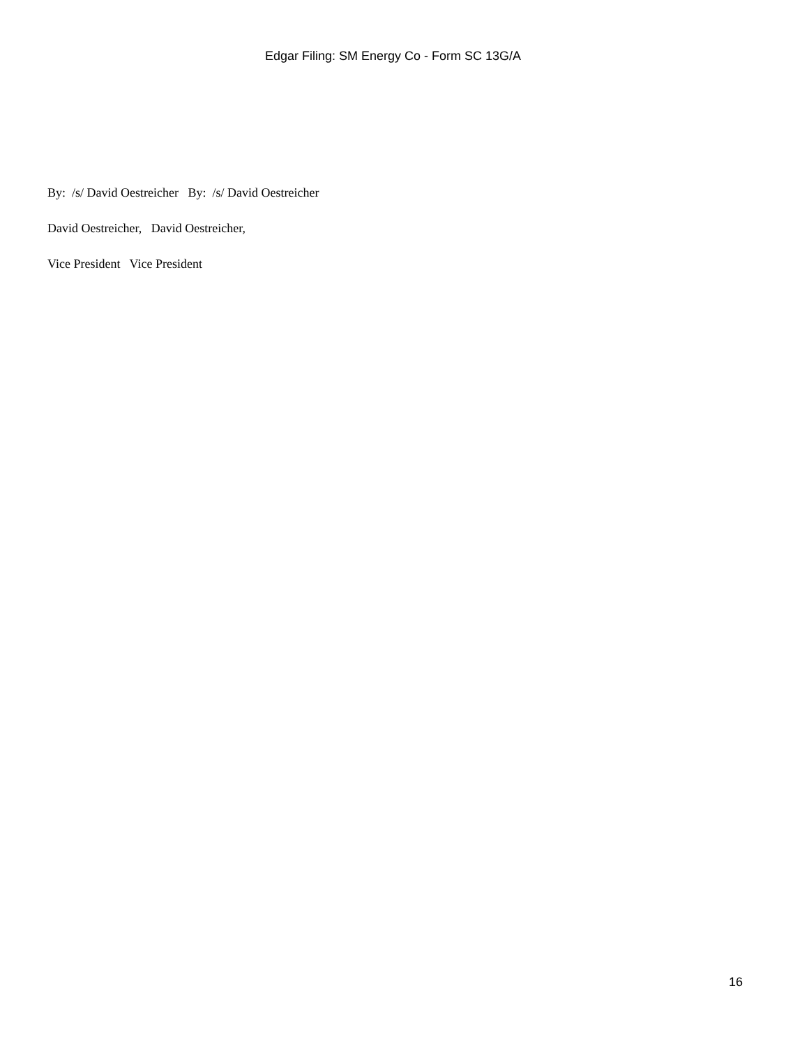Edgar Filing: SM Energy Co - Form SC 13G/A
By: /s/ David Oestreicher By: /s/ David Oestreicher
David Oestreicher, David Oestreicher,
Vice President Vice President
16